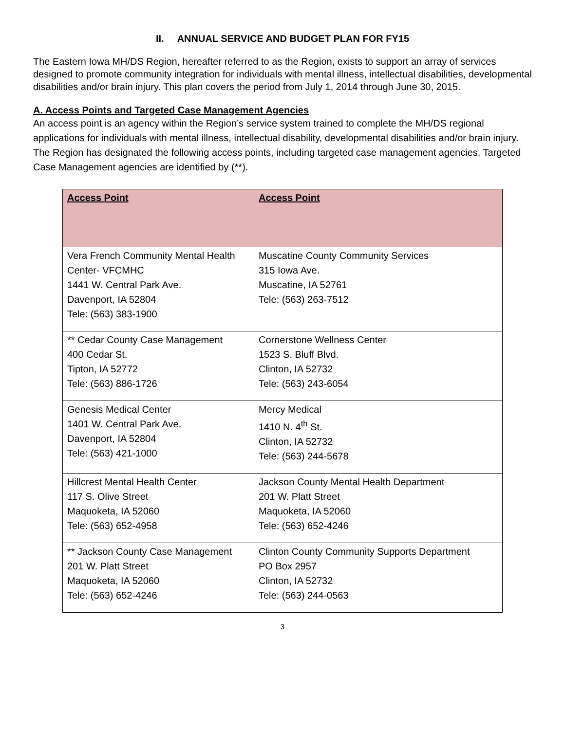II. ANNUAL SERVICE AND BUDGET PLAN FOR FY15
The Eastern Iowa MH/DS Region, hereafter referred to as the Region, exists to support an array of services designed to promote community integration for individuals with mental illness, intellectual disabilities, developmental disabilities and/or brain injury. This plan covers the period from July 1, 2014 through June 30, 2015.
A. Access Points and Targeted Case Management Agencies
An access point is an agency within the Region’s service system trained to complete the MH/DS regional applications for individuals with mental illness, intellectual disability, developmental disabilities and/or brain injury. The Region has designated the following access points, including targeted case management agencies. Targeted Case Management agencies are identified by (**).
| Access Point | Access Point |
| --- | --- |
| Vera French Community Mental Health Center- VFCMHC 1441 W. Central Park Ave. Davenport, IA 52804 Tele: (563) 383-1900 | Muscatine County Community Services 315 Iowa Ave. Muscatine, IA 52761 Tele: (563) 263-7512 |
| ** Cedar County Case Management 400 Cedar St. Tipton, IA 52772 Tele: (563) 886-1726 | Cornerstone Wellness Center 1523 S. Bluff Blvd. Clinton, IA 52732 Tele: (563) 243-6054 |
| Genesis Medical Center 1401 W. Central Park Ave. Davenport, IA 52804 Tele: (563) 421-1000 | Mercy Medical 1410 N. 4<sup>th</sup> St. Clinton, IA 52732 Tele: (563) 244-5678 |
| Hillcrest Mental Health Center 117 S. Olive Street Maquoketa, IA 52060 Tele: (563) 652-4958 | Jackson County Mental Health Department 201 W. Platt Street Maquoketa, IA 52060 Tele: (563) 652-4246 |
| ** Jackson County Case Management 201 W. Platt Street Maquoketa, IA 52060 Tele: (563) 652-4246 | Clinton County Community Supports Department PO Box 2957 Clinton, IA 52732 Tele: (563) 244-0563 |
3